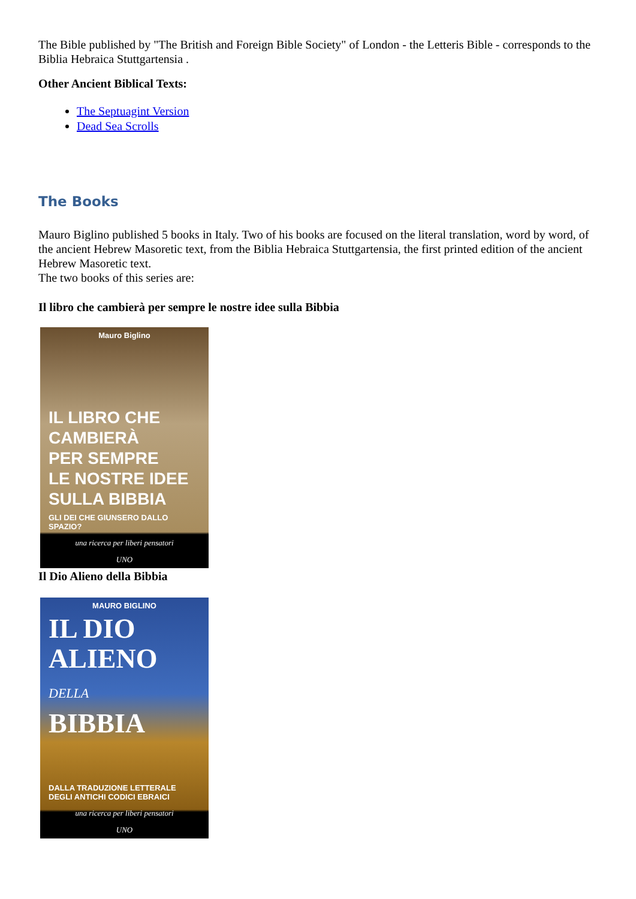The Bible published by "The British and Foreign Bible Society" of London - the Letteris Bible - corresponds to the Biblia Hebraica Stuttgartensia .
Other Ancient Biblical Texts:
The Septuagint Version
Dead Sea Scrolls
The Books
Mauro Biglino published 5 books in Italy. Two of his books are focused on the literal translation, word by word, of the ancient Hebrew Masoretic text, from the Biblia Hebraica Stuttgartensia, the first printed edition of the ancient Hebrew Masoretic text.
The two books of this series are:
Il libro che cambierà per sempre le nostre idee sulla Bibbia
Mauro Biglino
IL LIBRO CHE CAMBIERÀ
PER SEMPRE
LE NOSTRE IDEE
SULLA BIBBIA
GLI DEI CHE GIUNSERO DALLO SPAZIO?
una ricerca per liberi pensatori
UNO
Il Dio Alieno della Bibbia
MAURO BIGLINO
IL DIO
ALIENO
DELLA
BIBBIA
DALLA TRADUZIONE LETTERALE
DEGLI ANTICHI CODICI EBRAICI
una ricerca per liberi pensatori
UNO